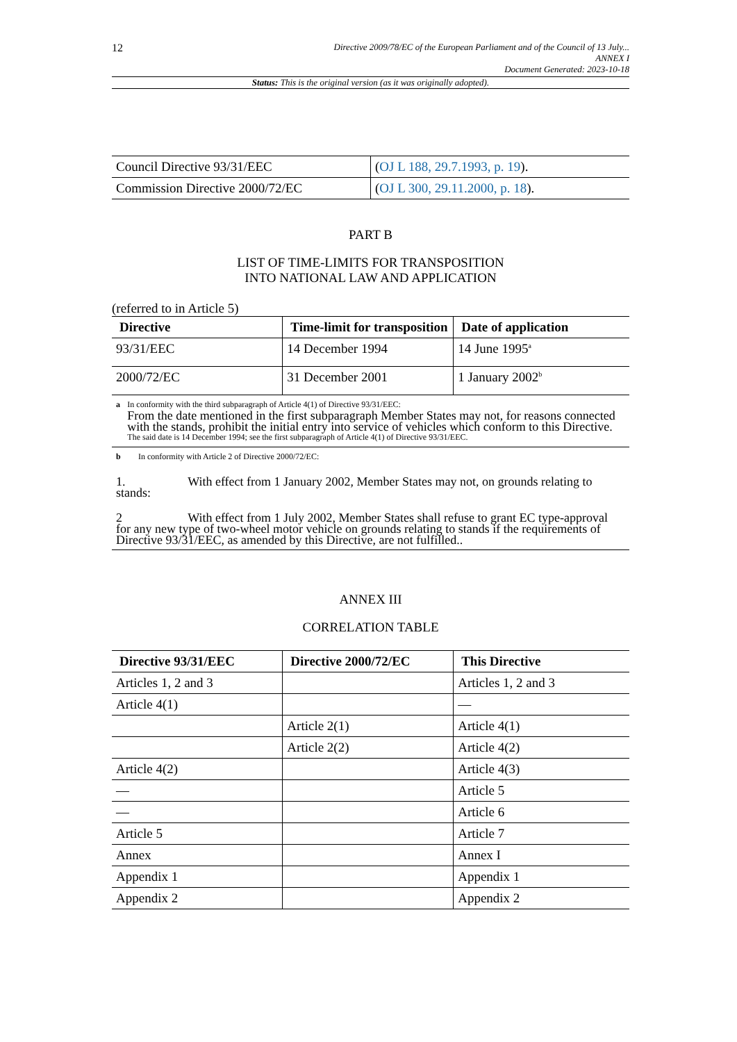12
Directive 2009/78/EC of the European Parliament and of the Council of 13 July...
ANNEX I
Document Generated: 2023-10-18
Status: This is the original version (as it was originally adopted).
| Council Directive 93/31/EEC | ( OJ L 188, 29.7.1993, p. 19 ). |
| Commission Directive 2000/72/EC | ( OJ L 300, 29.11.2000, p. 18 ). |
PART B
LIST OF TIME-LIMITS FOR TRANSPOSITION
INTO NATIONAL LAW AND APPLICATION
(referred to in Article 5)
| Directive | Time-limit for transposition | Date of application |
| --- | --- | --- |
| 93/31/EEC | 14 December 1994 | 14 June 1995<sup>a</sup> |
| 2000/72/EC | 31 December 2001 | 1 January 2002<sup>b</sup> |
a In conformity with the third subparagraph of Article 4(1) of Directive 93/31/EEC:
From the date mentioned in the first subparagraph Member States may not, for reasons connected with the stands, prohibit the initial entry into service of vehicles which conform to this Directive.
The said date is 14 December 1994; see the first subparagraph of Article 4(1) of Directive 93/31/EEC.
b In conformity with Article 2 of Directive 2000/72/EC:
1. With effect from 1 January 2002, Member States may not, on grounds relating to stands:
2 With effect from 1 July 2002, Member States shall refuse to grant EC type-approval for any new type of two-wheel motor vehicle on grounds relating to stands if the requirements of Directive 93/31/EEC, as amended by this Directive, are not fulfilled..
ANNEX III
CORRELATION TABLE
| Directive 93/31/EEC | Directive 2000/72/EC | This Directive |
| --- | --- | --- |
| Articles 1, 2 and 3 | | Articles 1, 2 and 3 |
| Article 4(1) | | — |
| | Article 2(1) | Article 4(1) |
| | Article 2(2) | Article 4(2) |
| Article 4(2) | | Article 4(3) |
| — | | Article 5 |
| — | | Article 6 |
| Article 5 | | Article 7 |
| Annex | | Annex I |
| Appendix 1 | | Appendix 1 |
| Appendix 2 | | Appendix 2 |